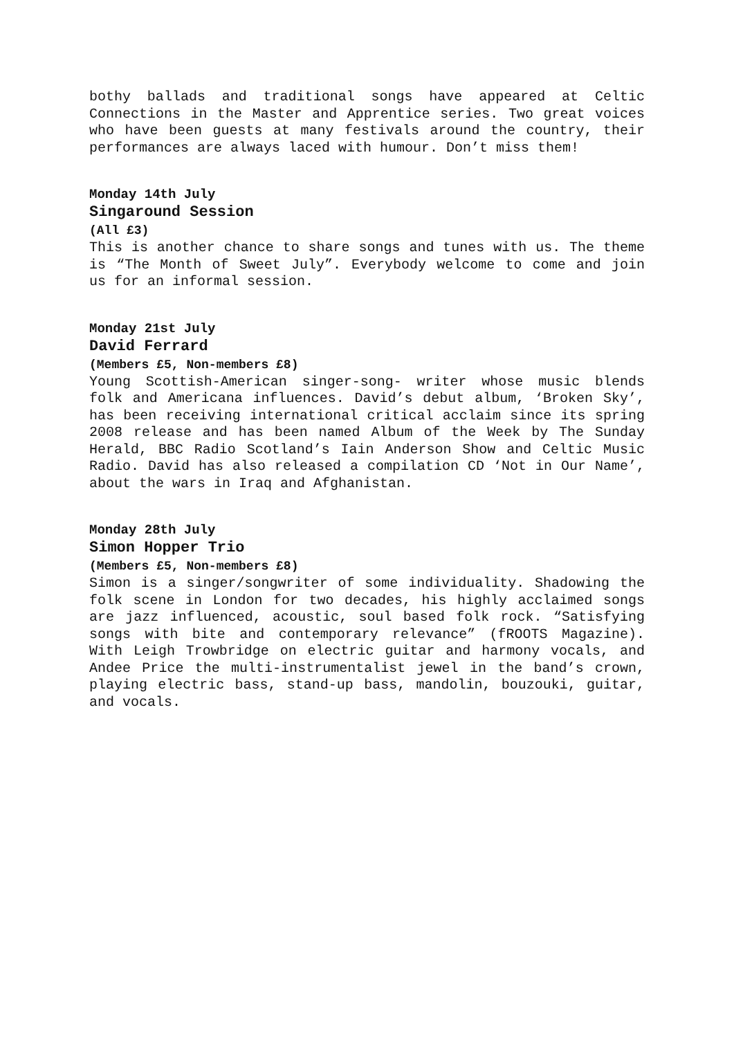bothy ballads and traditional songs have appeared at Celtic Connections in the Master and Apprentice series. Two great voices who have been guests at many festivals around the country, their performances are always laced with humour. Don’t miss them!
Monday 14th July
Singaround Session
(All £3)
This is another chance to share songs and tunes with us. The theme is “The Month of Sweet July”. Everybody welcome to come and join us for an informal session.
Monday 21st July
David Ferrard
(Members £5, Non-members £8)
Young Scottish-American singer-song- writer whose music blends folk and Americana influences. David’s debut album, ‘Broken Sky’, has been receiving international critical acclaim since its spring 2008 release and has been named Album of the Week by The Sunday Herald, BBC Radio Scotland’s Iain Anderson Show and Celtic Music Radio. David has also released a compilation CD ‘Not in Our Name’, about the wars in Iraq and Afghanistan.
Monday 28th July
Simon Hopper Trio
(Members £5, Non-members £8)
Simon is a singer/songwriter of some individuality. Shadowing the folk scene in London for two decades, his highly acclaimed songs are jazz influenced, acoustic, soul based folk rock. “Satisfying songs with bite and contemporary relevance” (fROOTS Magazine). With Leigh Trowbridge on electric guitar and harmony vocals, and Andee Price the multi-instrumentalist jewel in the band’s crown, playing electric bass, stand-up bass, mandolin, bouzouki, guitar, and vocals.